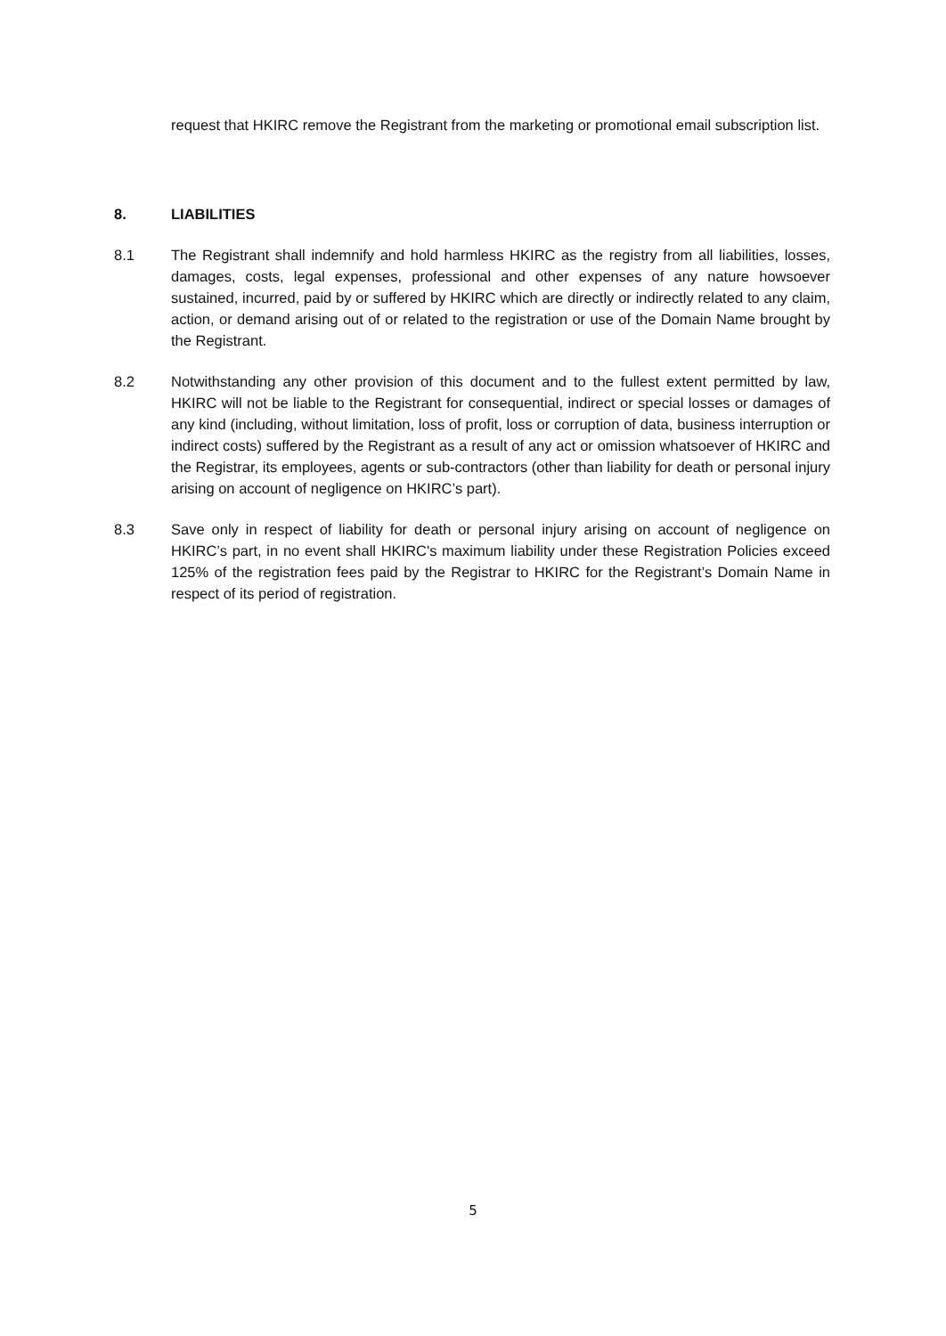request that HKIRC remove the Registrant from the marketing or promotional email subscription list.
8. LIABILITIES
8.1 The Registrant shall indemnify and hold harmless HKIRC as the registry from all liabilities, losses, damages, costs, legal expenses, professional and other expenses of any nature howsoever sustained, incurred, paid by or suffered by HKIRC which are directly or indirectly related to any claim, action, or demand arising out of or related to the registration or use of the Domain Name brought by the Registrant.
8.2 Notwithstanding any other provision of this document and to the fullest extent permitted by law, HKIRC will not be liable to the Registrant for consequential, indirect or special losses or damages of any kind (including, without limitation, loss of profit, loss or corruption of data, business interruption or indirect costs) suffered by the Registrant as a result of any act or omission whatsoever of HKIRC and the Registrar, its employees, agents or sub-contractors (other than liability for death or personal injury arising on account of negligence on HKIRC’s part).
8.3 Save only in respect of liability for death or personal injury arising on account of negligence on HKIRC’s part, in no event shall HKIRC's maximum liability under these Registration Policies exceed 125% of the registration fees paid by the Registrar to HKIRC for the Registrant’s Domain Name in respect of its period of registration.
5